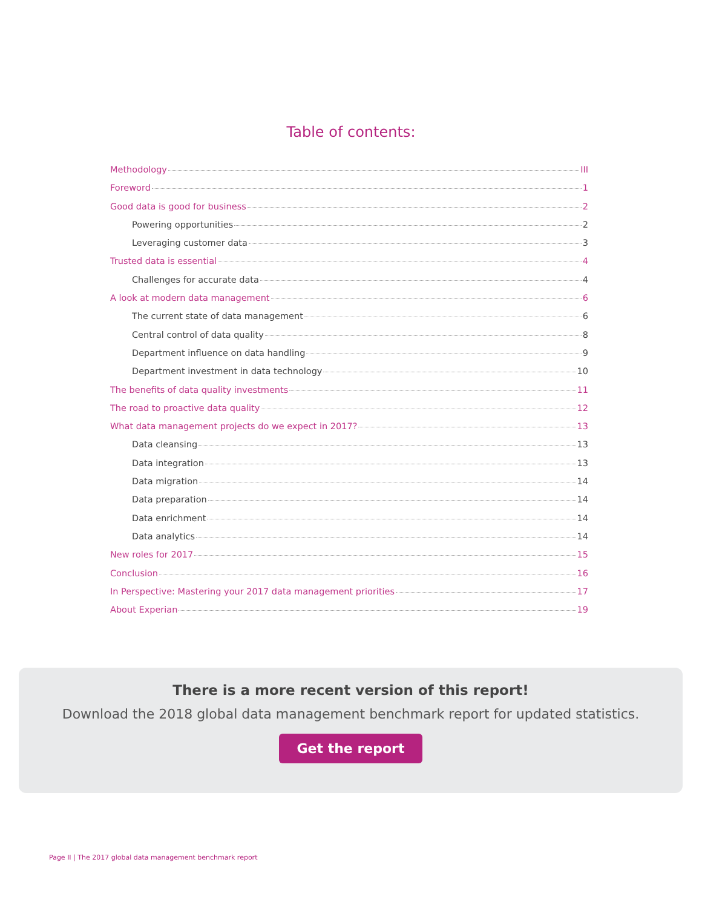Table of contents:
Methodology III
Foreword 1
Good data is good for business 2
Powering opportunities 2
Leveraging customer data 3
Trusted data is essential 4
Challenges for accurate data 4
A look at modern data management 6
The current state of data management 6
Central control of data quality 8
Department influence on data handling 9
Department investment in data technology 10
The benefits of data quality investments 11
The road to proactive data quality 12
What data management projects do we expect in 2017? 13
Data cleansing 13
Data integration 13
Data migration 14
Data preparation 14
Data enrichment 14
Data analytics 14
New roles for 2017 15
Conclusion 16
In Perspective: Mastering your 2017 data management priorities 17
About Experian 19
There is a more recent version of this report!
Download the 2018 global data management benchmark report for updated statistics.
Get the report
Page II | The 2017 global data management benchmark report